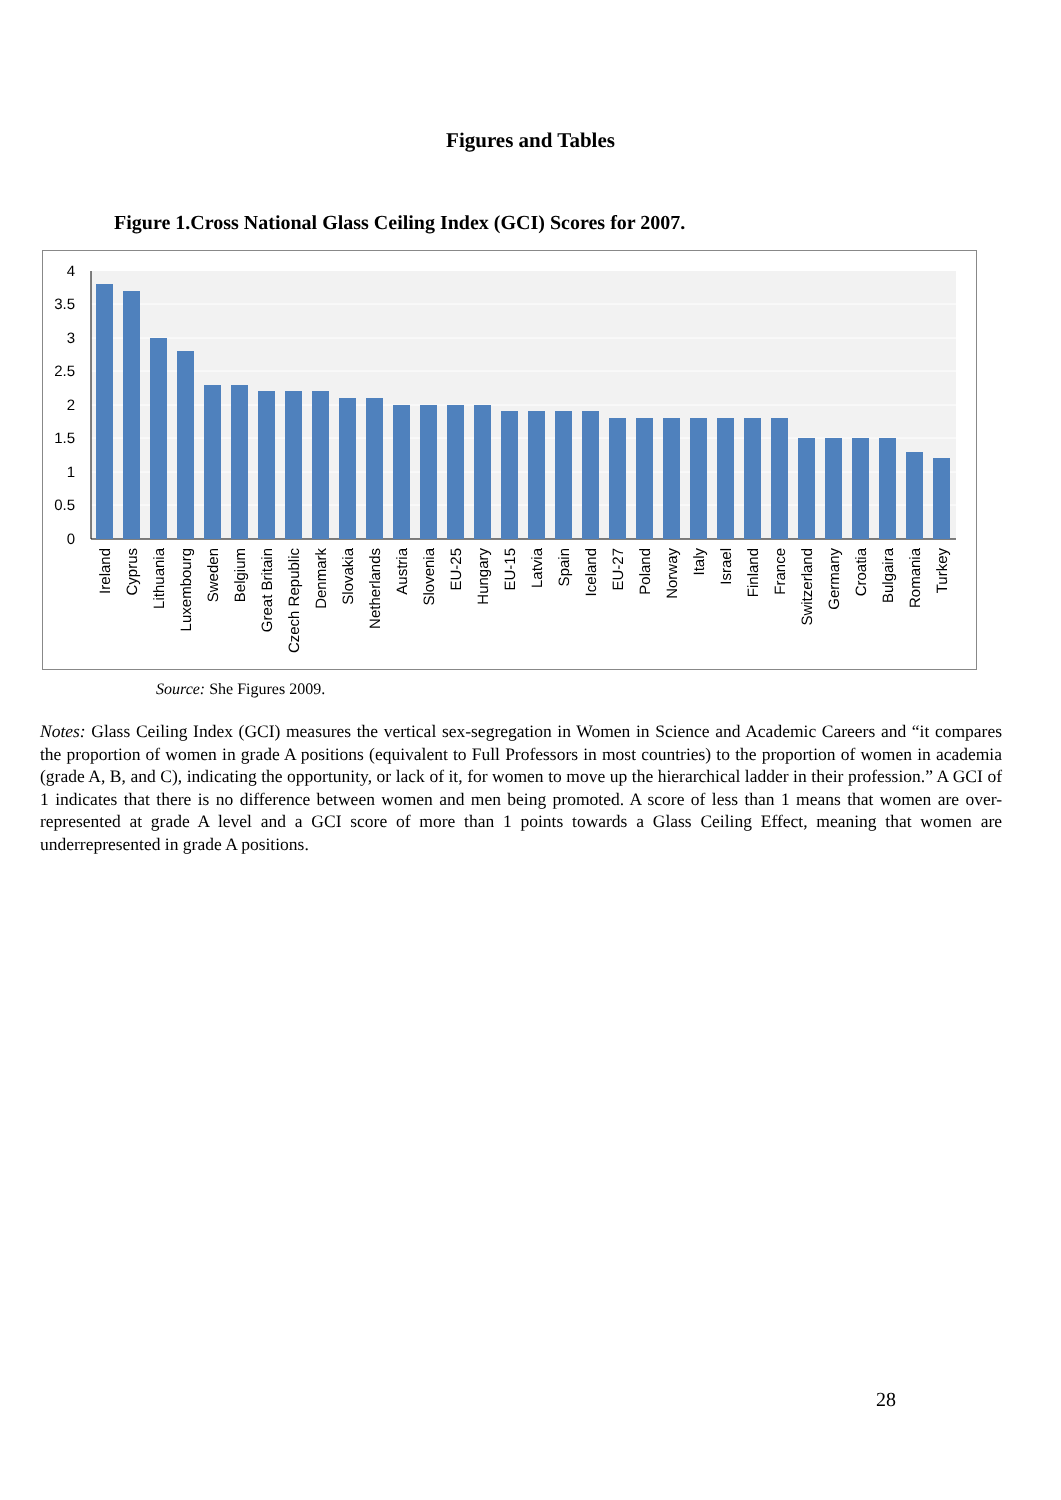Figures and Tables
Figure 1.Cross National Glass Ceiling Index (GCI) Scores for 2007.
4
3.5
3
2.5
2
1.5
1
0.5
0
Ireland
Cyprus
Lithuania
Luxembourg
Sweden
Belgium
Great Britain
Czech Republic
Denmark
Slovakia
Netherlands
Austria
Slovenia
EU-25
Hungary
EU-15
Latvia
Spain
Iceland
EU-27
Poland
Norway
Italy
Israel
Finland
France
Switzerland
Germany
Croatia
Bulgaira
Romania
Turkey
Source: She Figures 2009.
Notes: Glass Ceiling Index (GCI) measures the vertical sex-segregation in Women in Science and Academic Careers and “it compares the proportion of women in grade A positions (equivalent to Full Professors in most countries) to the proportion of women in academia (grade A, B, and C), indicating the opportunity, or lack of it, for women to move up the hierarchical ladder in their profession.” A GCI of 1 indicates that there is no difference between women and men being promoted. A score of less than 1 means that women are over-represented at grade A level and a GCI score of more than 1 points towards a Glass Ceiling Effect, meaning that women are underrepresented in grade A positions.
28